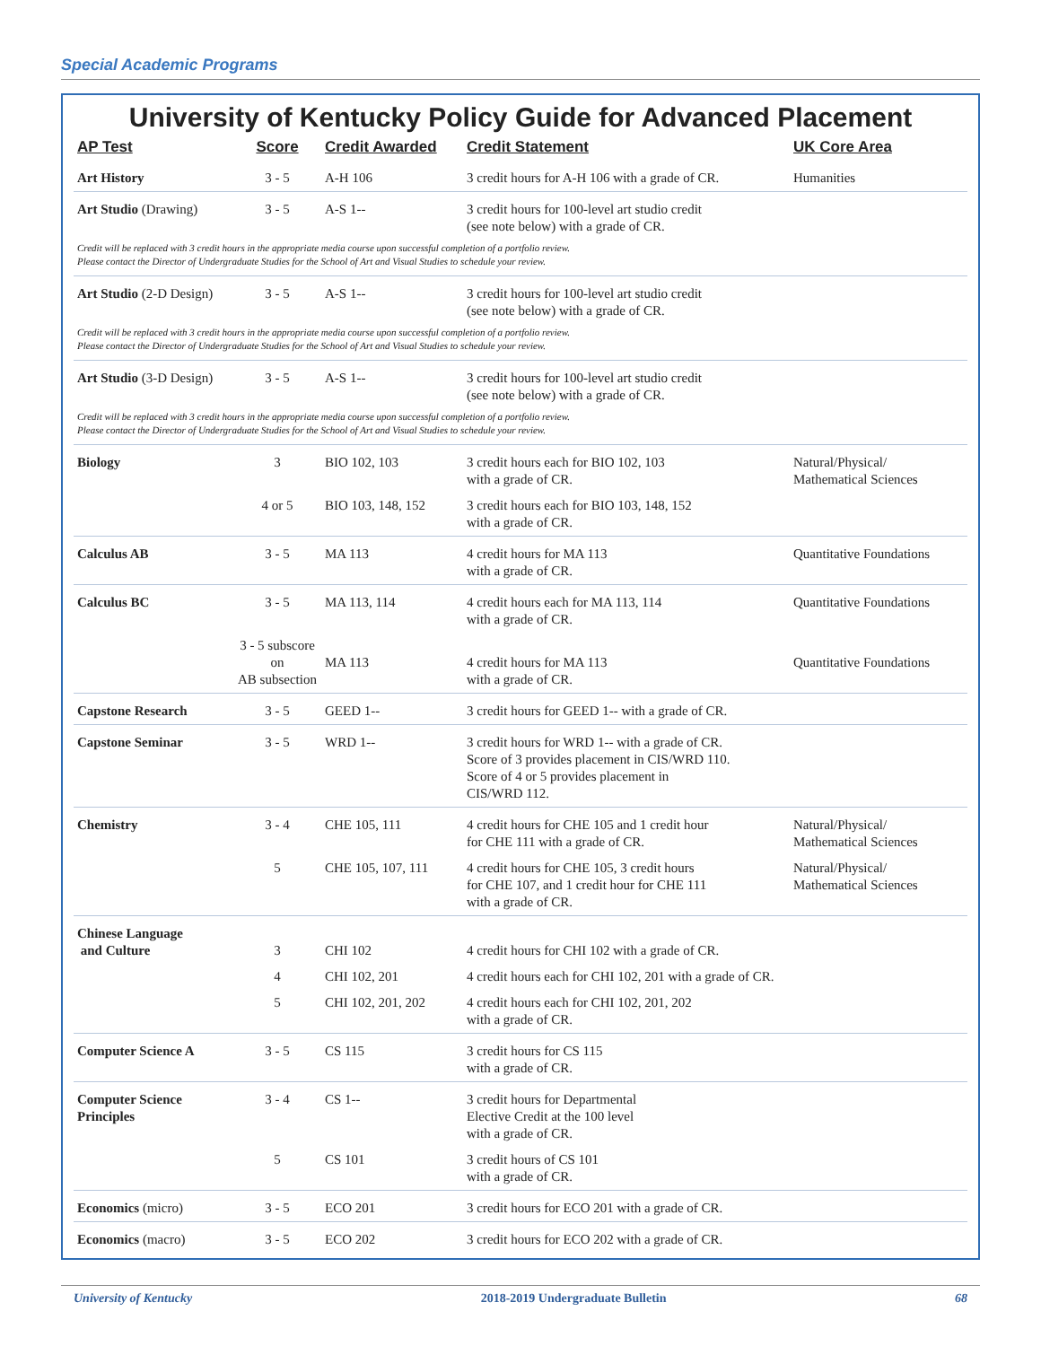Special Academic Programs
University of Kentucky Policy Guide for Advanced Placement
| AP Test | Score | Credit Awarded | Credit Statement | UK Core Area |
| --- | --- | --- | --- | --- |
| Art History | 3 - 5 | A-H 106 | 3 credit hours for A-H 106 with a grade of CR. | Humanities |
| Art Studio (Drawing) | 3 - 5 | A-S 1-- | 3 credit hours for 100-level art studio credit (see note below) with a grade of CR. | |
| Credit will be replaced with 3 credit hours in the appropriate media course upon successful completion of a portfolio review. Please contact the Director of Undergraduate Studies for the School of Art and Visual Studies to schedule your review. | | | | |
| Art Studio (2-D Design) | 3 - 5 | A-S 1-- | 3 credit hours for 100-level art studio credit (see note below) with a grade of CR. | |
| Credit will be replaced with 3 credit hours in the appropriate media course upon successful completion of a portfolio review. Please contact the Director of Undergraduate Studies for the School of Art and Visual Studies to schedule your review. | | | | |
| Art Studio (3-D Design) | 3 - 5 | A-S 1-- | 3 credit hours for 100-level art studio credit (see note below) with a grade of CR. | |
| Credit will be replaced with 3 credit hours in the appropriate media course upon successful completion of a portfolio review. Please contact the Director of Undergraduate Studies for the School of Art and Visual Studies to schedule your review. | | | | |
| Biology | 3 | BIO 102, 103 | 3 credit hours each for BIO 102, 103 with a grade of CR. | Natural/Physical/ Mathematical Sciences |
| | 4 or 5 | BIO 103, 148, 152 | 3 credit hours each for BIO 103, 148, 152 with a grade of CR. | |
| Calculus AB | 3 - 5 | MA 113 | 4 credit hours for MA 113 with a grade of CR. | Quantitative Foundations |
| Calculus BC | 3 - 5 | MA 113, 114 | 4 credit hours each for MA 113, 114 with a grade of CR. | Quantitative Foundations |
| | 3 - 5 subscore on AB subsection | MA 113 | 4 credit hours for MA 113 with a grade of CR. | Quantitative Foundations |
| Capstone Research | 3 - 5 | GEED 1-- | 3 credit hours for GEED 1-- with a grade of CR. | |
| Capstone Seminar | 3 - 5 | WRD 1-- | 3 credit hours for WRD 1-- with a grade of CR. Score of 3 provides placement in CIS/WRD 110. Score of 4 or 5 provides placement in CIS/WRD 112. | |
| Chemistry | 3 - 4 | CHE 105, 111 | 4 credit hours for CHE 105 and 1 credit hour for CHE 111 with a grade of CR. | Natural/Physical/ Mathematical Sciences |
| | 5 | CHE 105, 107, 111 | 4 credit hours for CHE 105, 3 credit hours for CHE 107, and 1 credit hour for CHE 111 with a grade of CR. | Natural/Physical/ Mathematical Sciences |
| Chinese Language and Culture | 3 | CHI 102 | 4 credit hours for CHI 102 with a grade of CR. | |
| | 4 | CHI 102, 201 | 4 credit hours each for CHI 102, 201 with a grade of CR. | |
| | 5 | CHI 102, 201, 202 | 4 credit hours each for CHI 102, 201, 202 with a grade of CR. | |
| Computer Science A | 3 - 5 | CS 115 | 3 credit hours for CS 115 with a grade of CR. | |
| Computer Science Principles | 3 - 4 | CS 1-- | 3 credit hours for Departmental Elective Credit at the 100 level with a grade of CR. | |
| | 5 | CS 101 | 3 credit hours of CS 101 with a grade of CR. | |
| Economics (micro) | 3 - 5 | ECO 201 | 3 credit hours for ECO 201 with a grade of CR. | |
| Economics (macro) | 3 - 5 | ECO 202 | 3 credit hours for ECO 202 with a grade of CR. | |
University of Kentucky 2018-2019 Undergraduate Bulletin 68